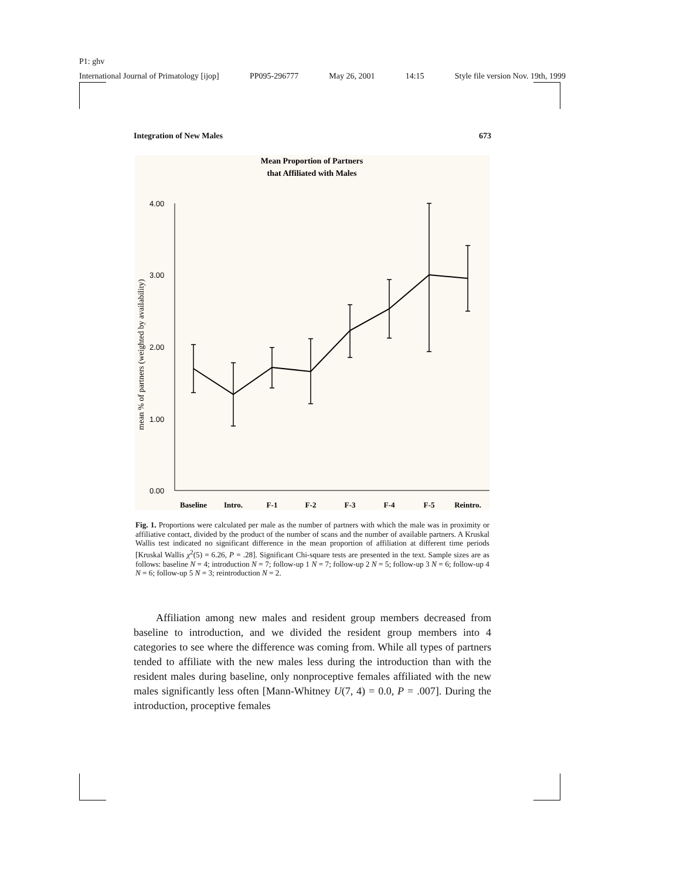P1: ghv
International Journal of Primatology [ijop] PP095-296777 May 26, 2001 14:15 Style file version Nov. 19th, 1999
Integration of New Males 673
Mean Proportion of Partners
that Affiliated with Males
4.00
3.00
2.00
1.00
0.00
mean % of partners (weighted by availability)
Baseline
Intro.
F-1
F-2
F-3
F-4
F-5
Reintro.
Fig. 1. Proportions were calculated per male as the number of partners with which the male was in proximity or affiliative contact, divided by the product of the number of scans and the number of available partners. A Kruskal Wallis test indicated no significant difference in the mean proportion of affiliation at different time periods [Kruskal Wallis χ<sup>2</sup>(5) = 6.26, P = .28]. Significant Chi-square tests are presented in the text. Sample sizes are as follows: baseline N = 4; introduction N = 7; follow-up 1 N = 7; follow-up 2 N = 5; follow-up 3 N = 6; follow-up 4 N = 6; follow-up 5 N = 3; reintroduction N = 2.
Affiliation among new males and resident group members decreased from baseline to introduction, and we divided the resident group members into 4 categories to see where the difference was coming from. While all types of partners tended to affiliate with the new males less during the introduction than with the resident males during baseline, only nonproceptive females affiliated with the new males significantly less often [Mann-Whitney U(7, 4) = 0.0, P = .007]. During the introduction, proceptive females